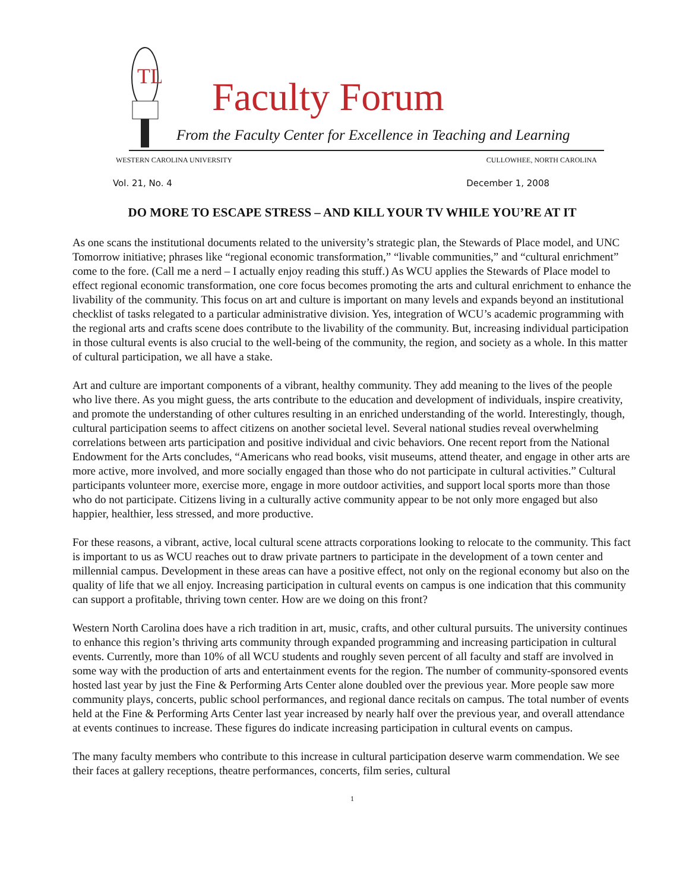TL
Faculty Forum
From the Faculty Center for Excellence in Teaching and Learning
WESTERN CAROLINA UNIVERSITY CULLOWHEE, NORTH CAROLINA
Vol. 21, No. 4 December 1, 2008
DO MORE TO ESCAPE STRESS – AND KILL YOUR TV WHILE YOU’RE AT IT
As one scans the institutional documents related to the university’s strategic plan, the Stewards of Place model, and UNC Tomorrow initiative; phrases like “regional economic transformation,” “livable communities,” and “cultural enrichment” come to the fore. (Call me a nerd – I actually enjoy reading this stuff.) As WCU applies the Stewards of Place model to effect regional economic transformation, one core focus becomes promoting the arts and cultural enrichment to enhance the livability of the community. This focus on art and culture is important on many levels and expands beyond an institutional checklist of tasks relegated to a particular administrative division. Yes, integration of WCU’s academic programming with the regional arts and crafts scene does contribute to the livability of the community. But, increasing individual participation in those cultural events is also crucial to the well-being of the community, the region, and society as a whole. In this matter of cultural participation, we all have a stake.
Art and culture are important components of a vibrant, healthy community. They add meaning to the lives of the people who live there. As you might guess, the arts contribute to the education and development of individuals, inspire creativity, and promote the understanding of other cultures resulting in an enriched understanding of the world. Interestingly, though, cultural participation seems to affect citizens on another societal level. Several national studies reveal overwhelming correlations between arts participation and positive individual and civic behaviors. One recent report from the National Endowment for the Arts concludes, “Americans who read books, visit museums, attend theater, and engage in other arts are more active, more involved, and more socially engaged than those who do not participate in cultural activities.” Cultural participants volunteer more, exercise more, engage in more outdoor activities, and support local sports more than those who do not participate. Citizens living in a culturally active community appear to be not only more engaged but also happier, healthier, less stressed, and more productive.
For these reasons, a vibrant, active, local cultural scene attracts corporations looking to relocate to the community. This fact is important to us as WCU reaches out to draw private partners to participate in the development of a town center and millennial campus. Development in these areas can have a positive effect, not only on the regional economy but also on the quality of life that we all enjoy. Increasing participation in cultural events on campus is one indication that this community can support a profitable, thriving town center. How are we doing on this front?
Western North Carolina does have a rich tradition in art, music, crafts, and other cultural pursuits. The university continues to enhance this region’s thriving arts community through expanded programming and increasing participation in cultural events. Currently, more than 10% of all WCU students and roughly seven percent of all faculty and staff are involved in some way with the production of arts and entertainment events for the region. The number of community-sponsored events hosted last year by just the Fine & Performing Arts Center alone doubled over the previous year. More people saw more community plays, concerts, public school performances, and regional dance recitals on campus. The total number of events held at the Fine & Performing Arts Center last year increased by nearly half over the previous year, and overall attendance at events continues to increase. These figures do indicate increasing participation in cultural events on campus.
The many faculty members who contribute to this increase in cultural participation deserve warm commendation. We see their faces at gallery receptions, theatre performances, concerts, film series, cultural
1